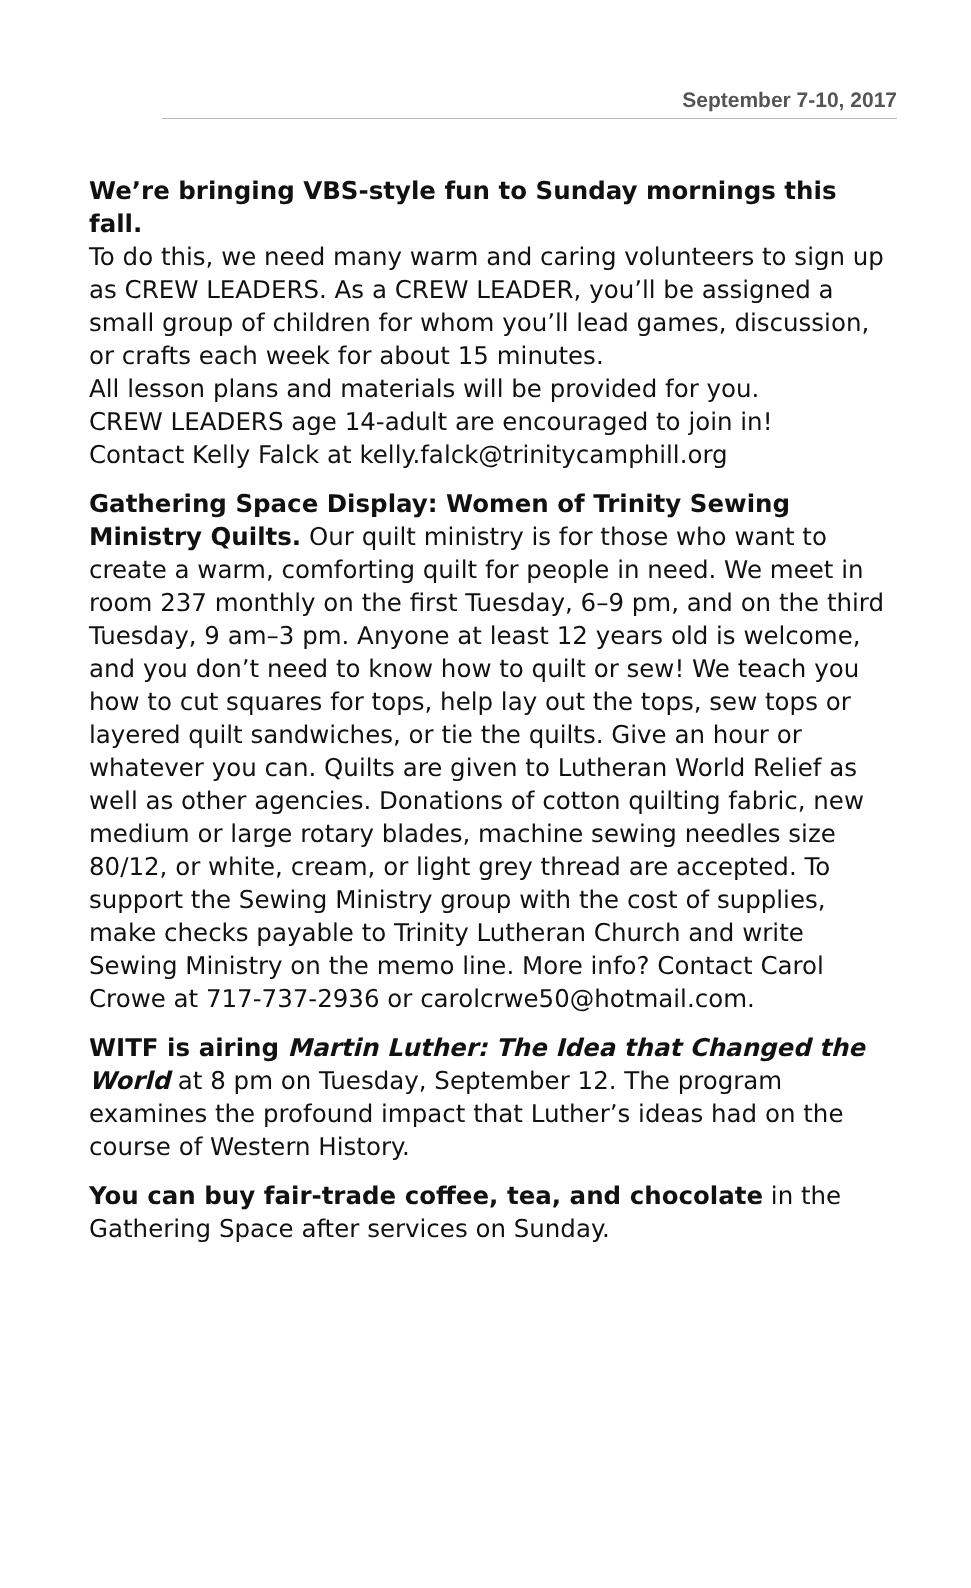September 7-10, 2017
We’re bringing VBS-style fun to Sunday mornings this fall.
To do this, we need many warm and caring volunteers to sign up as CREW LEADERS. As a CREW LEADER, you’ll be assigned a small group of children for whom you’ll lead games, discussion, or crafts each week for about 15 minutes.
All lesson plans and materials will be provided for you.
CREW LEADERS age 14-adult are encouraged to join in!
Contact Kelly Falck at kelly.falck@trinitycamphill.org
Gathering Space Display: Women of Trinity Sewing Ministry Quilts. Our quilt ministry is for those who want to create a warm, comforting quilt for people in need. We meet in room 237 monthly on the first Tuesday, 6–9 pm, and on the third Tuesday, 9 am–3 pm. Anyone at least 12 years old is welcome, and you don’t need to know how to quilt or sew! We teach you how to cut squares for tops, help lay out the tops, sew tops or layered quilt sandwiches, or tie the quilts. Give an hour or whatever you can. Quilts are given to Lutheran World Relief as well as other agencies. Donations of cotton quilting fabric, new medium or large rotary blades, machine sewing needles size 80/12, or white, cream, or light grey thread are accepted. To support the Sewing Ministry group with the cost of supplies, make checks payable to Trinity Lutheran Church and write Sewing Ministry on the memo line. More info? Contact Carol Crowe at 717-737-2936 or carolcrwe50@hotmail.com.
WITF is airing Martin Luther: The Idea that Changed the World at 8 pm on Tuesday, September 12. The program examines the profound impact that Luther’s ideas had on the course of Western History.
You can buy fair-trade coffee, tea, and chocolate in the Gathering Space after services on Sunday.